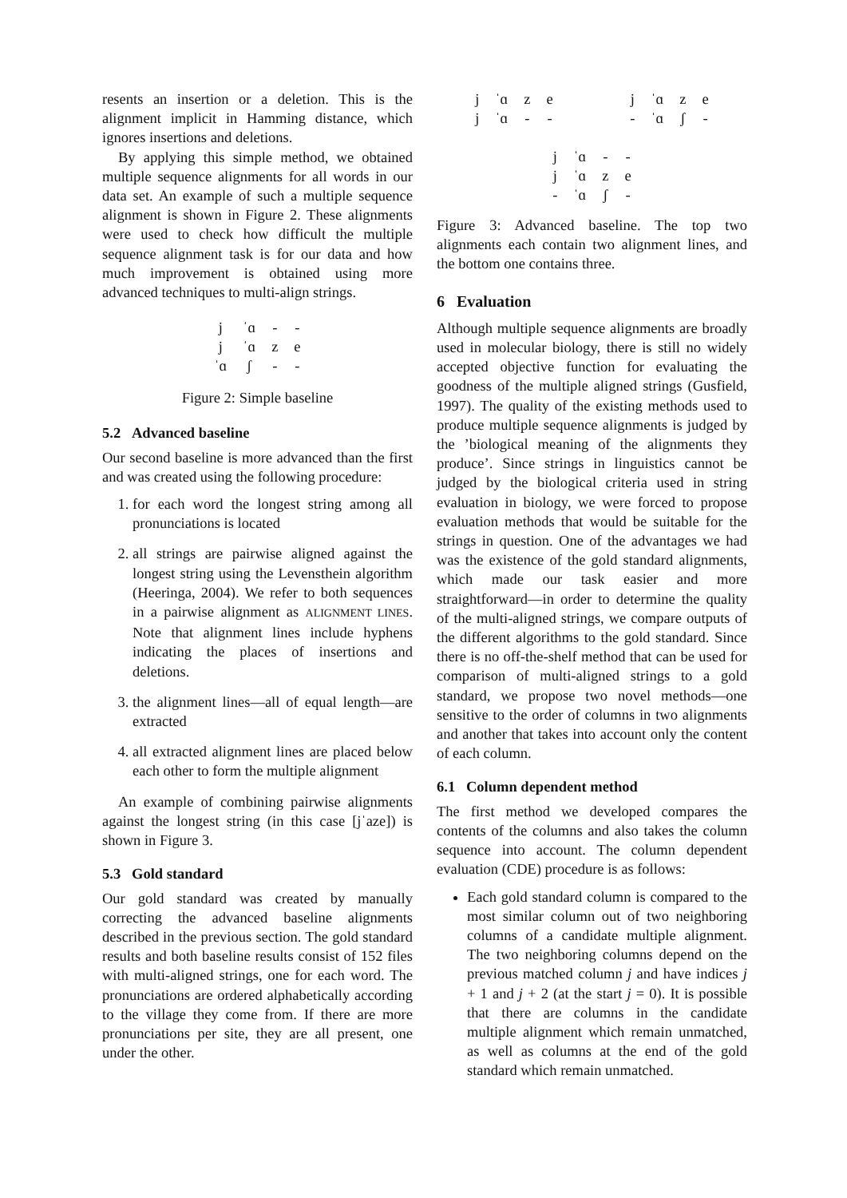resents an insertion or a deletion. This is the alignment implicit in Hamming distance, which ignores insertions and deletions.
By applying this simple method, we obtained multiple sequence alignments for all words in our data set. An example of such a multiple sequence alignment is shown in Figure 2. These alignments were used to check how difficult the multiple sequence alignment task is for our data and how much improvement is obtained using more advanced techniques to multi-align strings.
| j | ˈɑ | - | - |
| j | ˈɑ | z | e |
| ˈɑ | ʃ | - | - |
Figure 2: Simple baseline
5.2 Advanced baseline
Our second baseline is more advanced than the first and was created using the following procedure:
1. for each word the longest string among all pronunciations is located
2. all strings are pairwise aligned against the longest string using the Levensthein algorithm (Heeringa, 2004). We refer to both sequences in a pairwise alignment as ALIGNMENT LINES. Note that alignment lines include hyphens indicating the places of insertions and deletions.
3. the alignment lines—all of equal length—are extracted
4. all extracted alignment lines are placed below each other to form the multiple alignment
An example of combining pairwise alignments against the longest string (in this case [jˈaze]) is shown in Figure 3.
5.3 Gold standard
Our gold standard was created by manually correcting the advanced baseline alignments described in the previous section. The gold standard results and both baseline results consist of 152 files with multi-aligned strings, one for each word. The pronunciations are ordered alphabetically according to the village they come from. If there are more pronunciations per site, they are all present, one under the other.
| j | ˈɑ | z | e |
| j | ˈɑ | - | - |
| j | ˈɑ | z | e |
| - | ˈɑ | ʃ | - |
| j | ˈɑ | - | - |
| j | ˈɑ | z | e |
| - | ˈɑ | ʃ | - |
Figure 3: Advanced baseline. The top two alignments each contain two alignment lines, and the bottom one contains three.
6 Evaluation
Although multiple sequence alignments are broadly used in molecular biology, there is still no widely accepted objective function for evaluating the goodness of the multiple aligned strings (Gusfield, 1997). The quality of the existing methods used to produce multiple sequence alignments is judged by the ’biological meaning of the alignments they produce’. Since strings in linguistics cannot be judged by the biological criteria used in string evaluation in biology, we were forced to propose evaluation methods that would be suitable for the strings in question. One of the advantages we had was the existence of the gold standard alignments, which made our task easier and more straightforward—in order to determine the quality of the multi-aligned strings, we compare outputs of the different algorithms to the gold standard. Since there is no off-the-shelf method that can be used for comparison of multi-aligned strings to a gold standard, we propose two novel methods—one sensitive to the order of columns in two alignments and another that takes into account only the content of each column.
6.1 Column dependent method
The first method we developed compares the contents of the columns and also takes the column sequence into account. The column dependent evaluation (CDE) procedure is as follows:
Each gold standard column is compared to the most similar column out of two neighboring columns of a candidate multiple alignment. The two neighboring columns depend on the previous matched column j and have indices j + 1 and j + 2 (at the start j = 0). It is possible that there are columns in the candidate multiple alignment which remain unmatched, as well as columns at the end of the gold standard which remain unmatched.